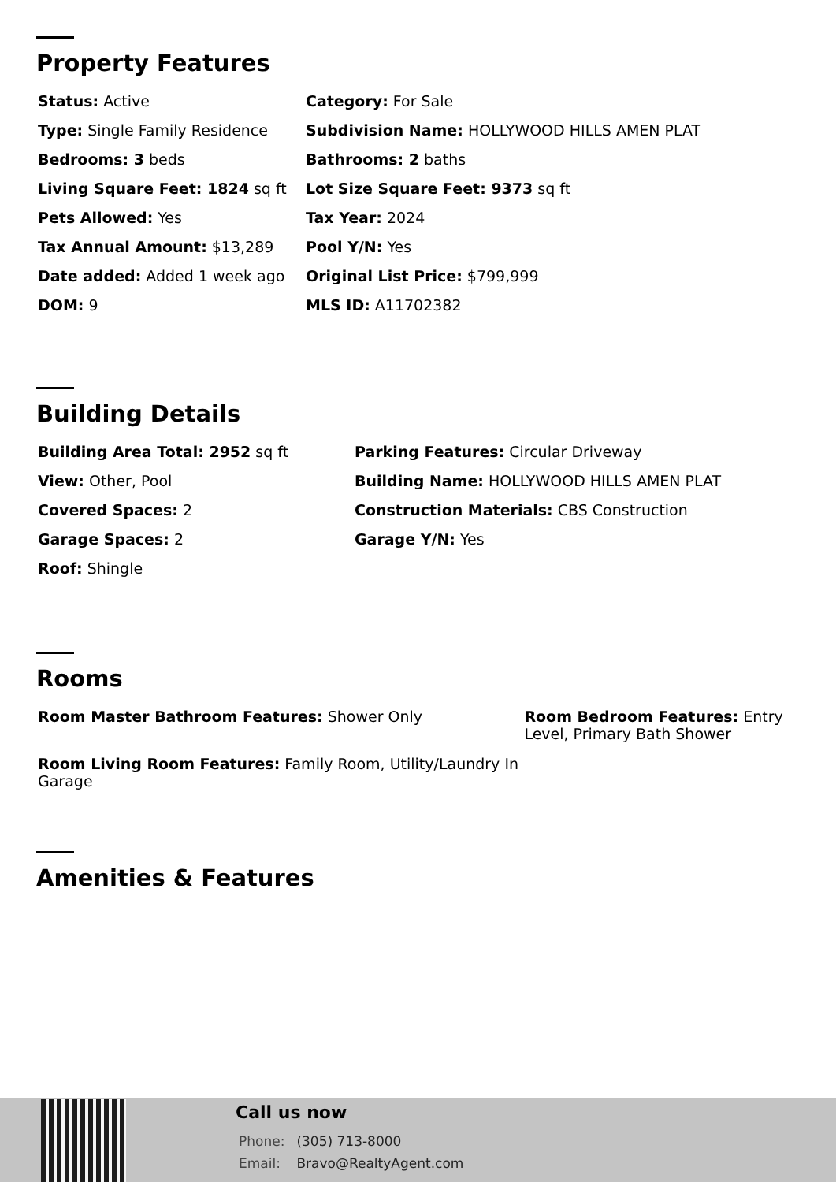Property Features
| Status: Active | Category: For Sale |
| Type: Single Family Residence | Subdivision Name: HOLLYWOOD HILLS AMEN PLAT |
| Bedrooms: 3 beds | Bathrooms: 2 baths |
| Living Square Feet: 1824 sq ft | Lot Size Square Feet: 9373 sq ft |
| Pets Allowed: Yes | Tax Year: 2024 |
| Tax Annual Amount: $13,289 | Pool Y/N: Yes |
| Date added: Added 1 week ago | Original List Price: $799,999 |
| DOM: 9 | MLS ID: A11702382 |
Building Details
| Building Area Total: 2952 sq ft | Parking Features: Circular Driveway |
| View: Other, Pool | Building Name: HOLLYWOOD HILLS AMEN PLAT |
| Covered Spaces: 2 | Construction Materials: CBS Construction |
| Garage Spaces: 2 | Garage Y/N: Yes |
| Roof: Shingle | |
Rooms
| Room Master Bathroom Features: Shower Only | Room Bedroom Features: Entry Level, Primary Bath Shower |
| Room Living Room Features: Family Room, Utility/Laundry In Garage | |
Amenities & Features
Call us now
Phone: (305) 713-8000
Email: Bravo@RealtyAgent.com